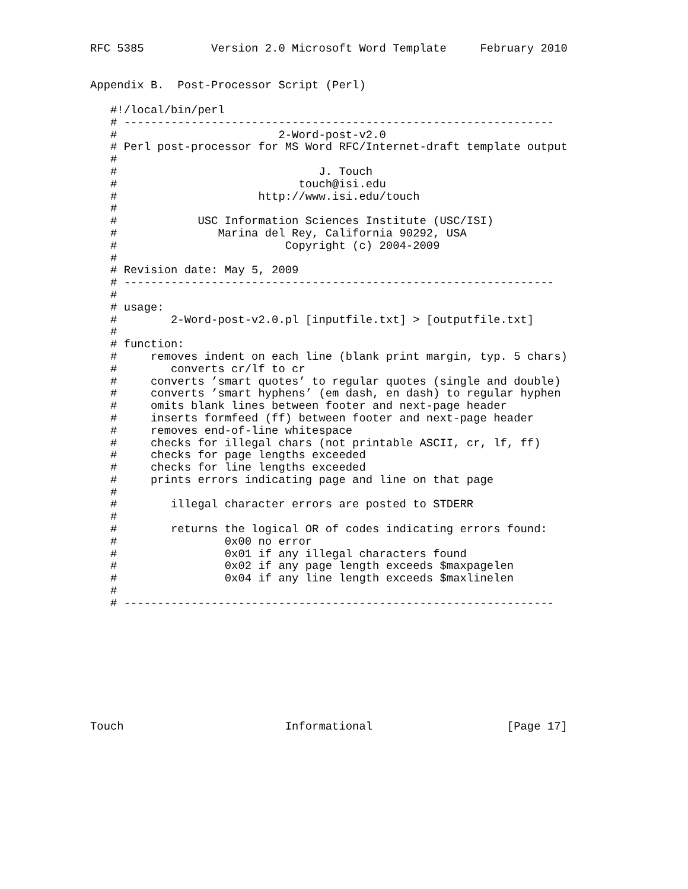RFC 5385          Version 2.0 Microsoft Word Template     February 2010


Appendix B.  Post-Processor Script (Perl)

   #!/local/bin/perl
   # ----------------------------------------------------------------
   #                        2-Word-post-v2.0
   # Perl post-processor for MS Word RFC/Internet-draft template output
   #
   #                              J. Touch
   #                           touch@isi.edu
   #                     http://www.isi.edu/touch
   #
   #            USC Information Sciences Institute (USC/ISI)
   #               Marina del Rey, California 90292, USA
   #                         Copyright (c) 2004-2009
   #
   # Revision date: May 5, 2009
   # ----------------------------------------------------------------
   #
   # usage:
   #        2-Word-post-v2.0.pl [inputfile.txt] > [outputfile.txt]
   #
   # function:
   #     removes indent on each line (blank print margin, typ. 5 chars)
   #        converts cr/lf to cr
   #     converts ’smart quotes’ to regular quotes (single and double)
   #     converts ’smart hyphens’ (em dash, en dash) to regular hyphen
   #     omits blank lines between footer and next-page header
   #     inserts formfeed (ff) between footer and next-page header
   #     removes end-of-line whitespace
   #     checks for illegal chars (not printable ASCII, cr, lf, ff)
   #     checks for page lengths exceeded
   #     checks for line lengths exceeded
   #     prints errors indicating page and line on that page
   #
   #        illegal character errors are posted to STDERR
   #
   #        returns the logical OR of codes indicating errors found:
   #                0x00 no error
   #                0x01 if any illegal characters found
   #                0x02 if any page length exceeds $maxpagelen
   #                0x04 if any line length exceeds $maxlinelen
   #
   # ----------------------------------------------------------------









Touch                        Informational                    [Page 17]